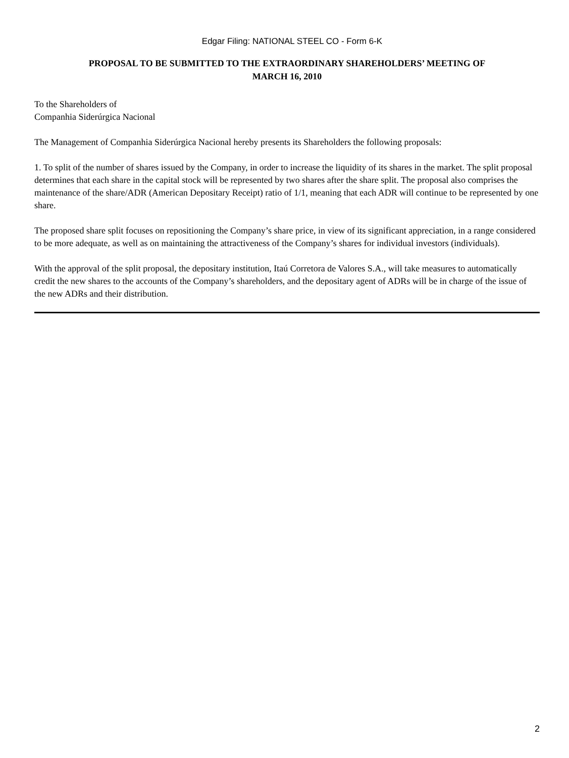Edgar Filing: NATIONAL STEEL CO - Form 6-K
PROPOSAL TO BE SUBMITTED TO THE EXTRAORDINARY SHAREHOLDERS’ MEETING OF
MARCH 16, 2010
To the Shareholders of
Companhia Siderúrgica Nacional
The Management of Companhia Siderúrgica Nacional hereby presents its Shareholders the following proposals:
1. To split of the number of shares issued by the Company, in order to increase the liquidity of its shares in the market. The split proposal determines that each share in the capital stock will be represented by two shares after the share split. The proposal also comprises the maintenance of the share/ADR (American Depositary Receipt) ratio of 1/1, meaning that each ADR will continue to be represented by one share.
The proposed share split focuses on repositioning the Company’s share price, in view of its significant appreciation, in a range considered to be more adequate, as well as on maintaining the attractiveness of the Company’s shares for individual investors (individuals).
With the approval of the split proposal, the depositary institution, Itaú Corretora de Valores S.A., will take measures to automatically credit the new shares to the accounts of the Company’s shareholders, and the depositary agent of ADRs will be in charge of the issue of the new ADRs and their distribution.
2